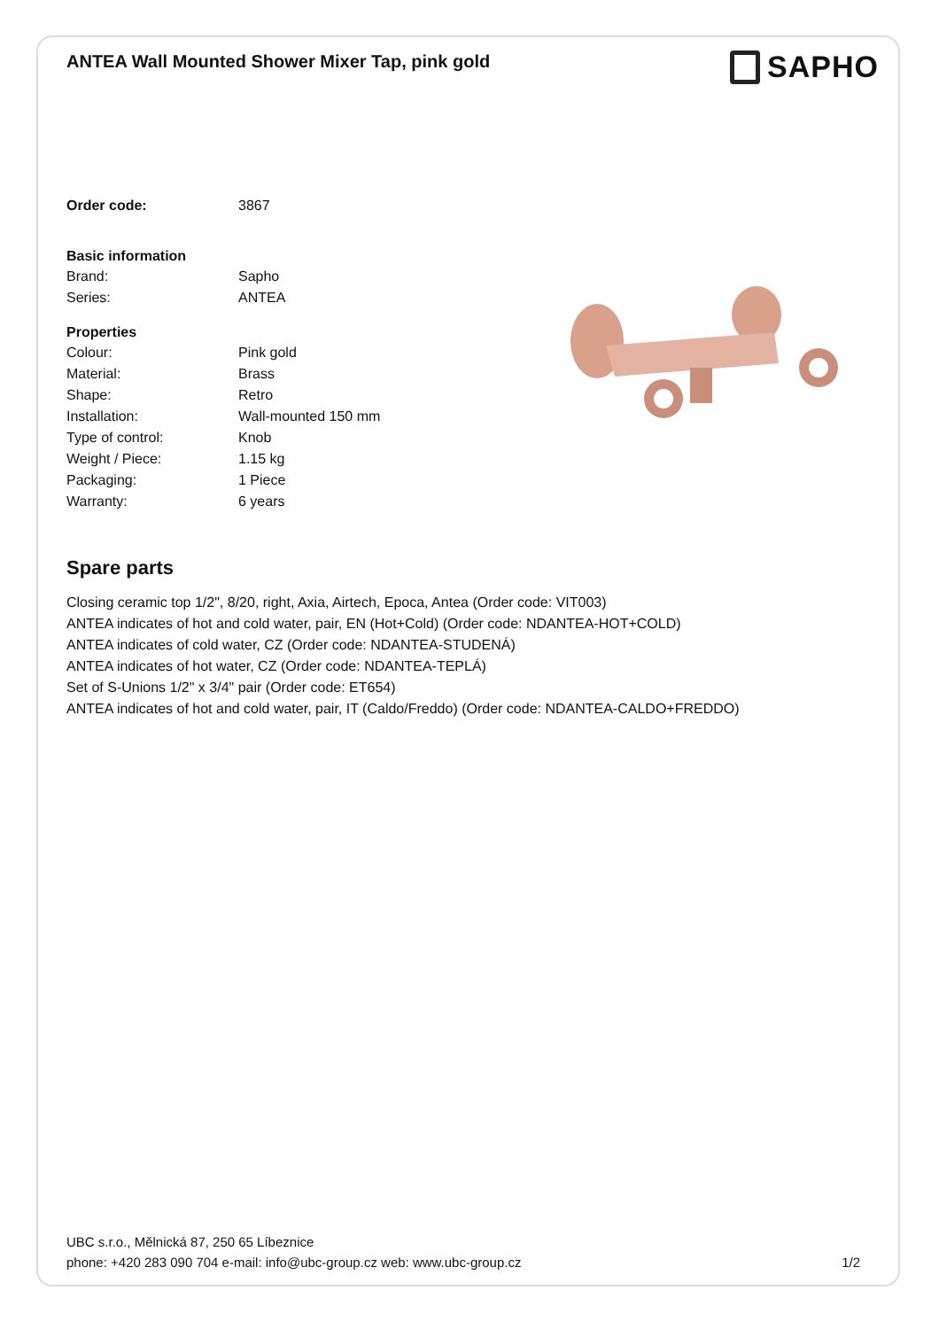ANTEA Wall Mounted Shower Mixer Tap, pink gold
SAPHO
| Order code: | 3867 |
| Basic information | |
| Brand: | Sapho |
| Series: | ANTEA |
| Properties | |
| Colour: | Pink gold |
| Material: | Brass |
| Shape: | Retro |
| Installation: | Wall-mounted 150 mm |
| Type of control: | Knob |
| Weight / Piece: | 1.15 kg |
| Packaging: | 1 Piece |
| Warranty: | 6 years |
Spare parts
Closing ceramic top 1/2", 8/20, right, Axia, Airtech, Epoca, Antea (Order code: VIT003)
ANTEA indicates of hot and cold water, pair, EN (Hot+Cold) (Order code: NDANTEA-HOT+COLD)
ANTEA indicates of cold water, CZ (Order code: NDANTEA-STUDENÁ)
ANTEA indicates of hot water, CZ (Order code: NDANTEA-TEPLÁ)
Set of S-Unions 1/2" x 3/4" pair (Order code: ET654)
ANTEA indicates of hot and cold water, pair, IT (Caldo/Freddo) (Order code: NDANTEA-CALDO+FREDDO)
UBC s.r.o., Mělnická 87, 250 65 Líbeznice
phone: +420 283 090 704 e-mail: info@ubc-group.cz web: www.ubc-group.cz 1/2